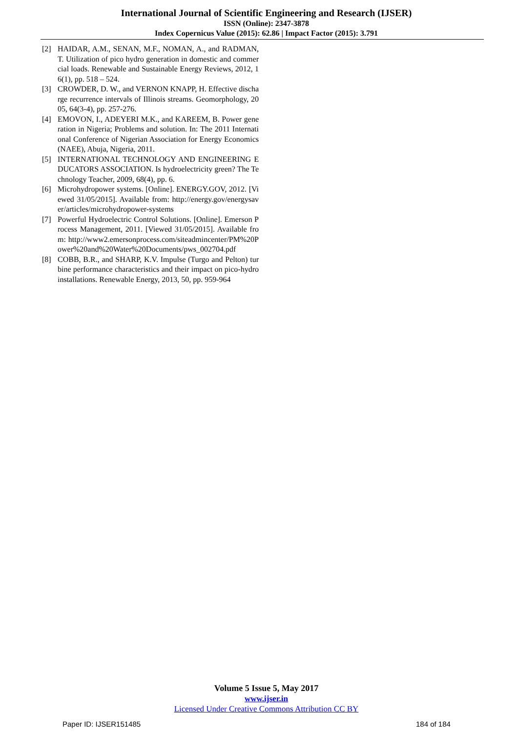International Journal of Scientific Engineering and Research (IJSER)
ISSN (Online): 2347-3878
Index Copernicus Value (2015): 62.86 | Impact Factor (2015): 3.791
[2] HAIDAR, A.M., SENAN, M.F., NOMAN, A., and RADMAN, T. Utilization of pico hydro generation in domestic and commercial loads. Renewable and Sustainable Energy Reviews, 2012, 16(1), pp. 518 – 524.
[3] CROWDER, D. W., and VERNON KNAPP, H. Effective discharge recurrence intervals of Illinois streams. Geomorphology, 2005, 64(3-4), pp. 257-276.
[4] EMOVON, I., ADEYERI M.K., and KAREEM, B. Power generation in Nigeria; Problems and solution. In: The 2011 International Conference of Nigerian Association for Energy Economics (NAEE), Abuja, Nigeria, 2011.
[5] INTERNATIONAL TECHNOLOGY AND ENGINEERING EDUCATORS ASSOCIATION. Is hydroelectricity green? The Technology Teacher, 2009, 68(4), pp. 6.
[6] Microhydropower systems. [Online]. ENERGY.GOV, 2012. [Viewed 31/05/2015]. Available from: http://energy.gov/energysaver/articles/microhydropower-systems
[7] Powerful Hydroelectric Control Solutions. [Online]. Emerson Process Management, 2011. [Viewed 31/05/2015]. Available from: http://www2.emersonprocess.com/siteadmincenter/PM%20Power%20and%20Water%20Documents/pws_002704.pdf
[8] COBB, B.R., and SHARP, K.V. Impulse (Turgo and Pelton) turbine performance characteristics and their impact on pico-hydro installations. Renewable Energy, 2013, 50, pp. 959-964
Volume 5 Issue 5, May 2017
www.ijser.in
Licensed Under Creative Commons Attribution CC BY
Paper ID: IJSER151485 184 of 184